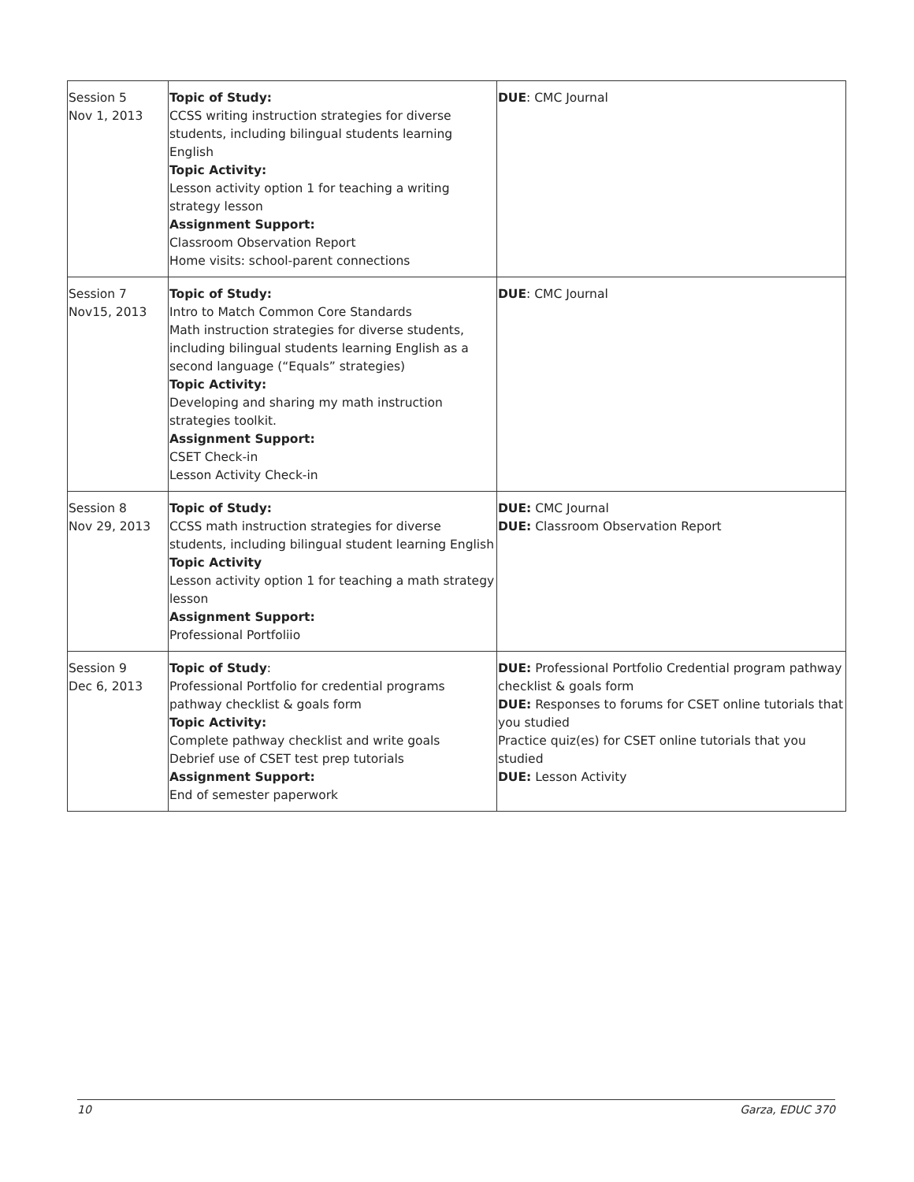| Session 5 Nov 1, 2013 | Topic of Study: CCSS writing instruction strategies for diverse students, including bilingual students learning English Topic Activity: Lesson activity option 1 for teaching a writing strategy lesson Assignment Support: Classroom Observation Report Home visits: school-parent connections | DUE : CMC Journal |
| Session 7 Nov15, 2013 | Topic of Study: Intro to Match Common Core Standards Math instruction strategies for diverse students, including bilingual students learning English as a second language (“Equals” strategies) Topic Activity: Developing and sharing my math instruction strategies toolkit. Assignment Support: CSET Check-in Lesson Activity Check-in | DUE : CMC Journal |
| Session 8 Nov 29, 2013 | Topic of Study: CCSS math instruction strategies for diverse students, including bilingual student learning English Topic Activity Lesson activity option 1 for teaching a math strategy lesson Assignment Support: Professional Portfoliio | DUE: CMC Journal DUE: Classroom Observation Report |
| Session 9 Dec 6, 2013 | Topic of Study : Professional Portfolio for credential programs pathway checklist & goals form Topic Activity: Complete pathway checklist and write goals Debrief use of CSET test prep tutorials Assignment Support: End of semester paperwork | DUE: Professional Portfolio Credential program pathway checklist & goals form DUE: Responses to forums for CSET online tutorials that you studied Practice quiz(es) for CSET online tutorials that you studied DUE: Lesson Activity |
10 Garza, EDUC 370